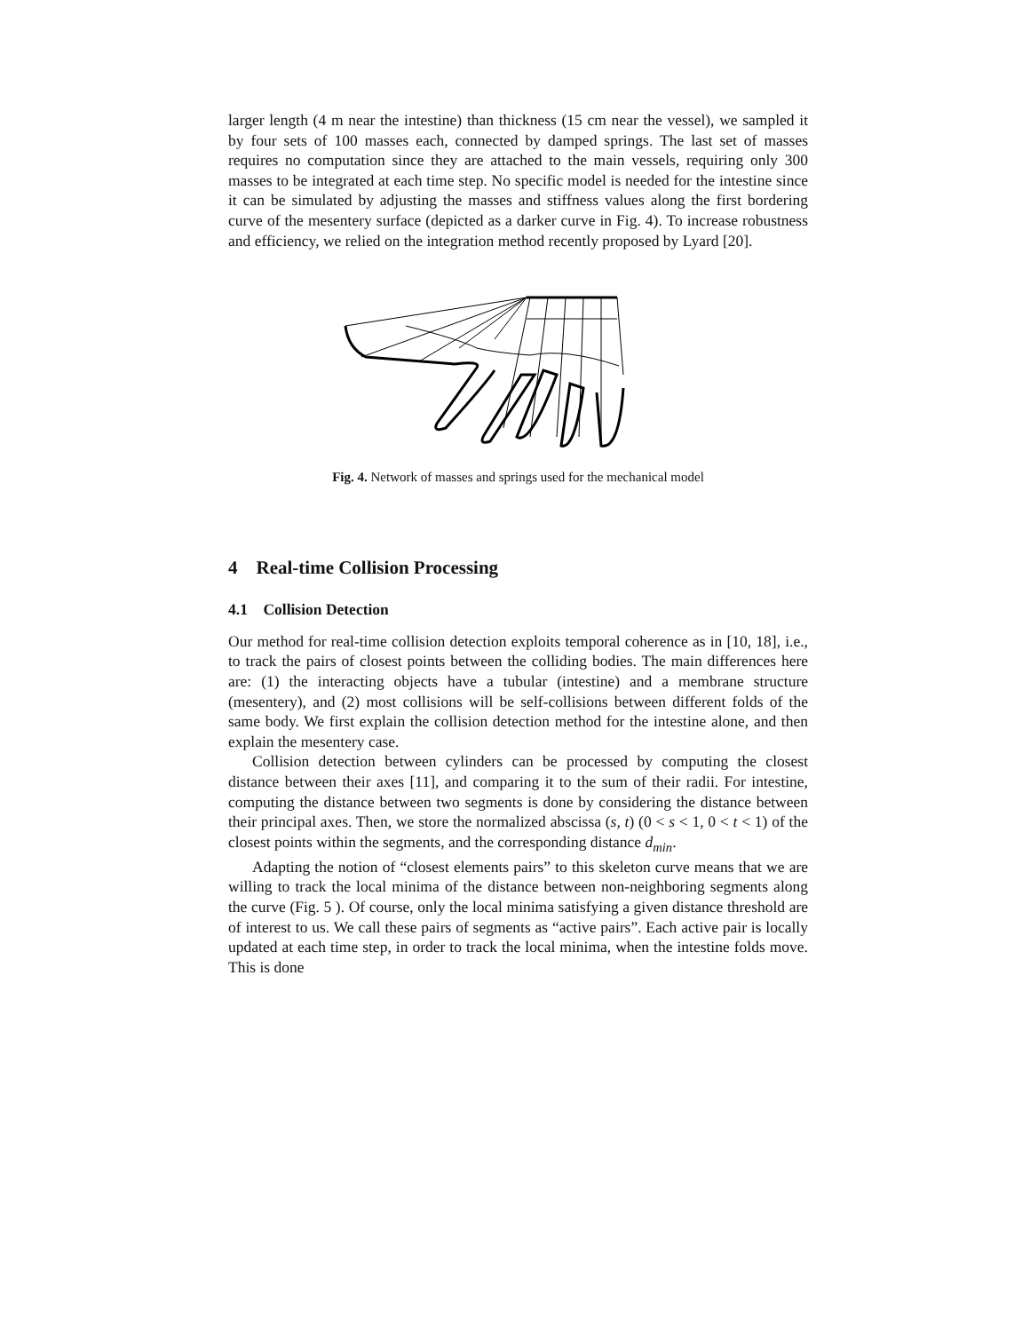larger length (4 m near the intestine) than thickness (15 cm near the vessel), we sampled it by four sets of 100 masses each, connected by damped springs. The last set of masses requires no computation since they are attached to the main vessels, requiring only 300 masses to be integrated at each time step. No specific model is needed for the intestine since it can be simulated by adjusting the masses and stiffness values along the first bordering curve of the mesentery surface (depicted as a darker curve in Fig. 4). To increase robustness and efficiency, we relied on the integration method recently proposed by Lyard [20].
Fig. 4. Network of masses and springs used for the mechanical model
4 Real-time Collision Processing
4.1 Collision Detection
Our method for real-time collision detection exploits temporal coherence as in [10, 18], i.e., to track the pairs of closest points between the colliding bodies. The main differences here are: (1) the interacting objects have a tubular (intestine) and a membrane structure (mesentery), and (2) most collisions will be self-collisions between different folds of the same body. We first explain the collision detection method for the intestine alone, and then explain the mesentery case.
Collision detection between cylinders can be processed by computing the closest distance between their axes [11], and comparing it to the sum of their radii. For intestine, computing the distance between two segments is done by considering the distance between their principal axes. Then, we store the normalized abscissa (s, t) (0 < s < 1, 0 < t < 1) of the closest points within the segments, and the corresponding distance d<sub>min</sub>.
Adapting the notion of “closest elements pairs” to this skeleton curve means that we are willing to track the local minima of the distance between non-neighboring segments along the curve (Fig. 5 ). Of course, only the local minima satisfying a given distance threshold are of interest to us. We call these pairs of segments as “active pairs”. Each active pair is locally updated at each time step, in order to track the local minima, when the intestine folds move. This is done